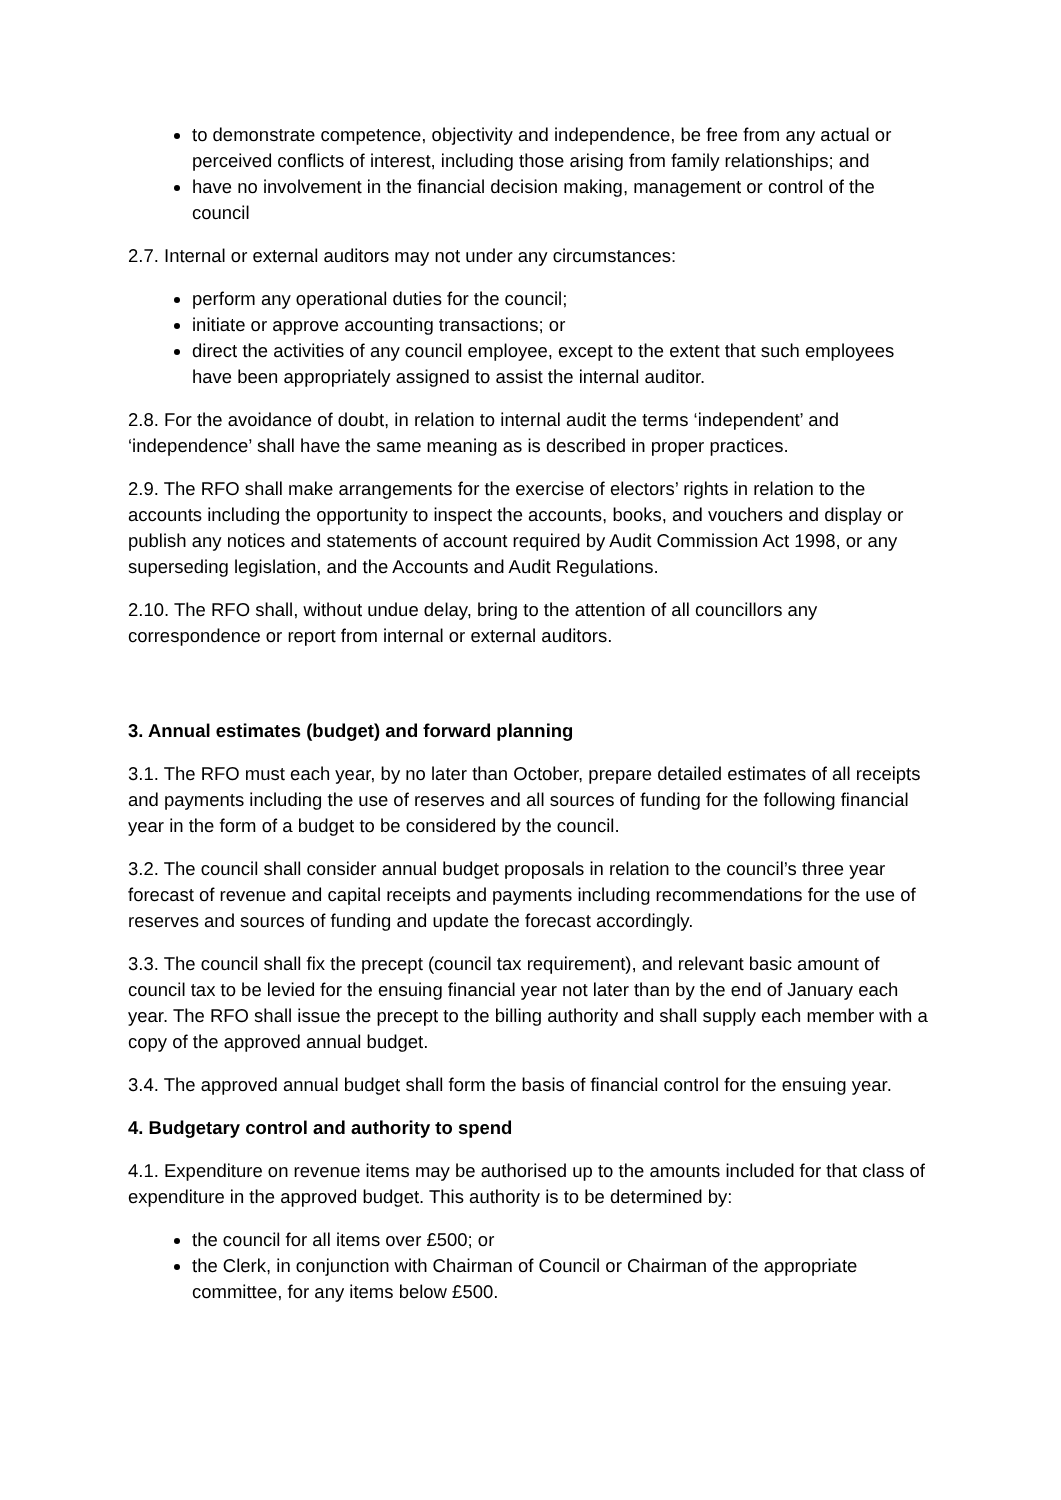to demonstrate competence, objectivity and independence, be free from any actual or perceived conflicts of interest, including those arising from family relationships; and
have no involvement in the financial decision making, management or control of the council
2.7. Internal or external auditors may not under any circumstances:
perform any operational duties for the council;
initiate or approve accounting transactions; or
direct the activities of any council employee, except to the extent that such employees have been appropriately assigned to assist the internal auditor.
2.8. For the avoidance of doubt, in relation to internal audit the terms ‘independent’ and ‘independence’ shall have the same meaning as is described in proper practices.
2.9. The RFO shall make arrangements for the exercise of electors’ rights in relation to the accounts including the opportunity to inspect the accounts, books, and vouchers and display or publish any notices and statements of account required by Audit Commission Act 1998, or any superseding legislation, and the Accounts and Audit Regulations.
2.10. The RFO shall, without undue delay, bring to the attention of all councillors any correspondence or report from internal or external auditors.
3. Annual estimates (budget) and forward planning
3.1. The RFO must each year, by no later than October, prepare detailed estimates of all receipts and payments including the use of reserves and all sources of funding for the following financial year in the form of a budget to be considered by the council.
3.2. The council shall consider annual budget proposals in relation to the council’s three year forecast of revenue and capital receipts and payments including recommendations for the use of reserves and sources of funding and update the forecast accordingly.
3.3. The council shall fix the precept (council tax requirement), and relevant basic amount of council tax to be levied for the ensuing financial year not later than by the end of January each year. The RFO shall issue the precept to the billing authority and shall supply each member with a copy of the approved annual budget.
3.4. The approved annual budget shall form the basis of financial control for the ensuing year.
4. Budgetary control and authority to spend
4.1. Expenditure on revenue items may be authorised up to the amounts included for that class of expenditure in the approved budget. This authority is to be determined by:
the council for all items over £500; or
the Clerk, in conjunction with Chairman of Council or Chairman of the appropriate committee, for any items below £500.